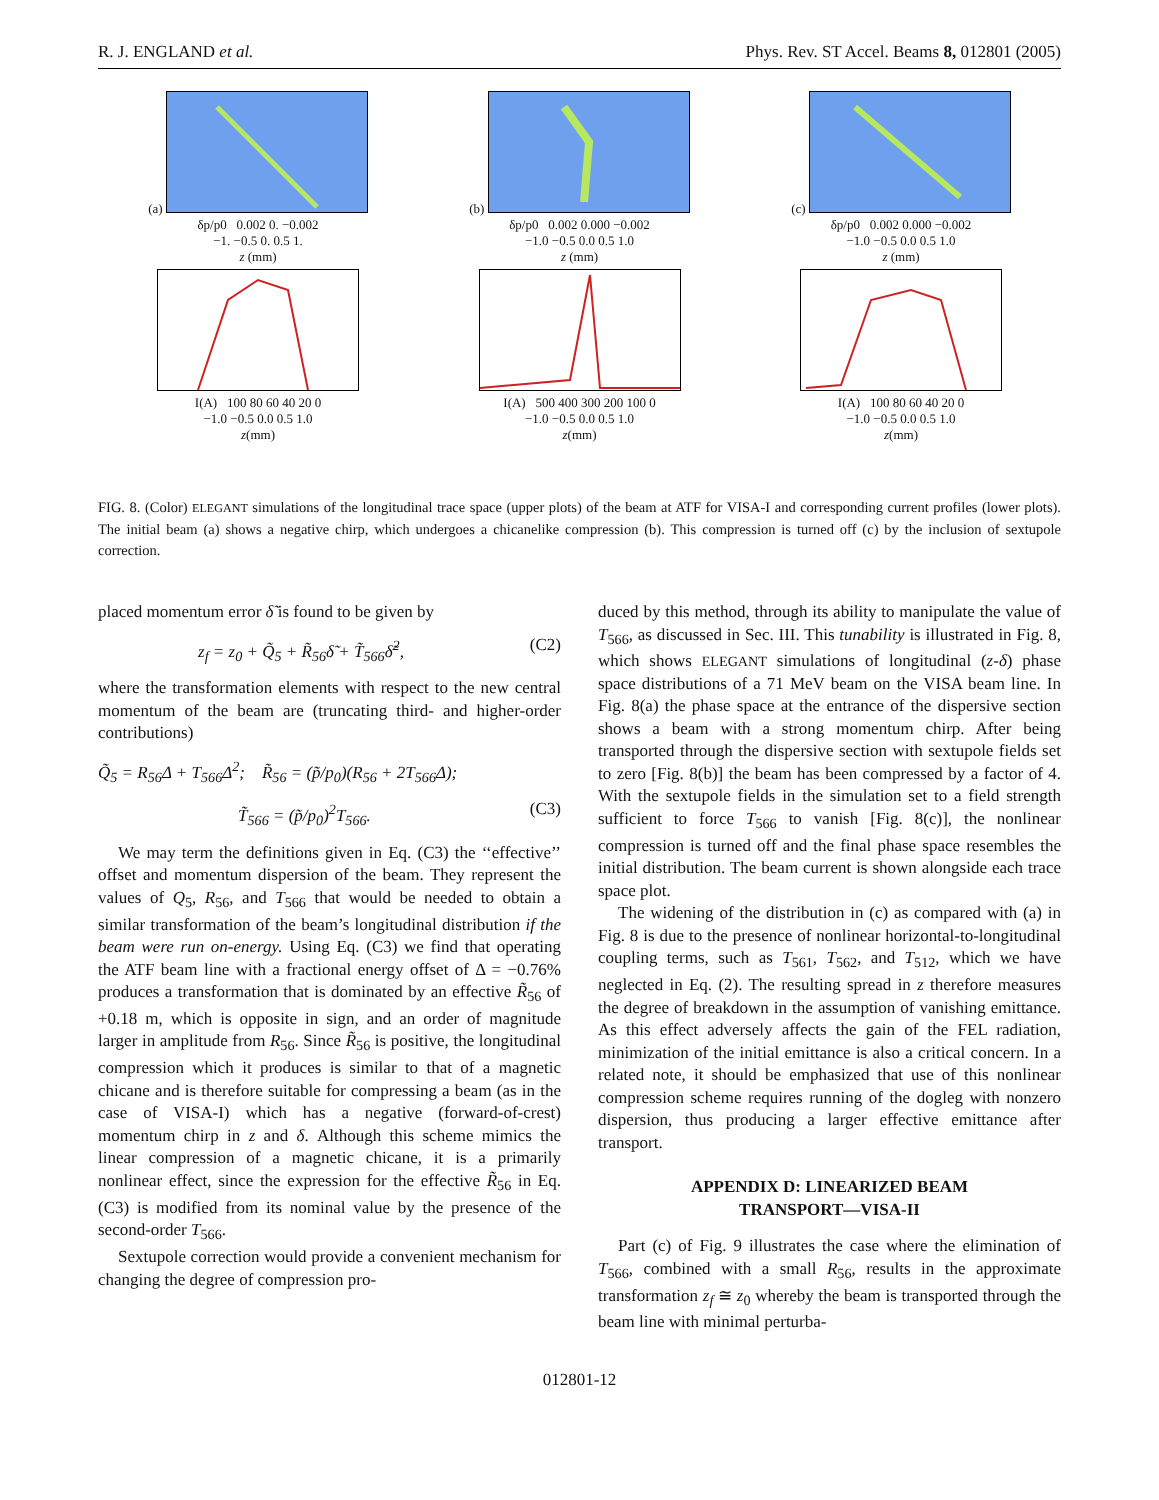R. J. ENGLAND et al. Phys. Rev. ST Accel. Beams 8, 012801 (2005)
(a)
δp/p0 0.002 0. −0.002
−1. −0.5 0. 0.5 1.
z (mm)
I(A) 100 80 60 40 20 0
−1.0 −0.5 0.0 0.5 1.0
z(mm)
(b)
δp/p0 0.002 0.000 −0.002
−1.0 −0.5 0.0 0.5 1.0
z (mm)
I(A) 500 400 300 200 100 0
−1.0 −0.5 0.0 0.5 1.0
z(mm)
(c)
δp/p0 0.002 0.000 −0.002
−1.0 −0.5 0.0 0.5 1.0
z (mm)
I(A) 100 80 60 40 20 0
−1.0 −0.5 0.0 0.5 1.0
z(mm)
FIG. 8. (Color) ELEGANT simulations of the longitudinal trace space (upper plots) of the beam at ATF for VISA-I and corresponding current profiles (lower plots). The initial beam (a) shows a negative chirp, which undergoes a chicanelike compression (b). This compression is turned off (c) by the inclusion of sextupole correction.
placed momentum error δ̃ is found to be given by
z<sub>f</sub> = z<sub>0</sub> + Q̃<sub>5</sub> + R̃<sub>56</sub>δ̃ + T̃<sub>566</sub>δ̃<sup>2</sup>, (C2)
where the transformation elements with respect to the new central momentum of the beam are (truncating third- and higher-order contributions)
Q̃<sub>5</sub> = R<sub>56</sub>Δ + T<sub>566</sub>Δ<sup>2</sup>; R̃<sub>56</sub> = (p̃/p<sub>0</sub>)(R<sub>56</sub> + 2T<sub>566</sub>Δ);
T̃<sub>566</sub> = (p̃/p<sub>0</sub>)<sup>2</sup>T<sub>566</sub>. (C3)
We may term the definitions given in Eq. (C3) the ‘‘effective’’ offset and momentum dispersion of the beam. They represent the values of Q<sub>5</sub>, R<sub>56</sub>, and T<sub>566</sub> that would be needed to obtain a similar transformation of the beam’s longitudinal distribution if the beam were run on-energy. Using Eq. (C3) we find that operating the ATF beam line with a fractional energy offset of Δ = −0.76% produces a transformation that is dominated by an effective R̃<sub>56</sub> of +0.18 m, which is opposite in sign, and an order of magnitude larger in amplitude from R<sub>56</sub>. Since R̃<sub>56</sub> is positive, the longitudinal compression which it produces is similar to that of a magnetic chicane and is therefore suitable for compressing a beam (as in the case of VISA-I) which has a negative (forward-of-crest) momentum chirp in z and δ. Although this scheme mimics the linear compression of a magnetic chicane, it is a primarily nonlinear effect, since the expression for the effective R̃<sub>56</sub> in Eq. (C3) is modified from its nominal value by the presence of the second-order T<sub>566</sub>.
Sextupole correction would provide a convenient mechanism for changing the degree of compression pro-
duced by this method, through its ability to manipulate the value of T<sub>566</sub>, as discussed in Sec. III. This tunability is illustrated in Fig. 8, which shows ELEGANT simulations of longitudinal (z-δ) phase space distributions of a 71 MeV beam on the VISA beam line. In Fig. 8(a) the phase space at the entrance of the dispersive section shows a beam with a strong momentum chirp. After being transported through the dispersive section with sextupole fields set to zero [Fig. 8(b)] the beam has been compressed by a factor of 4. With the sextupole fields in the simulation set to a field strength sufficient to force T<sub>566</sub> to vanish [Fig. 8(c)], the nonlinear compression is turned off and the final phase space resembles the initial distribution. The beam current is shown alongside each trace space plot.
The widening of the distribution in (c) as compared with (a) in Fig. 8 is due to the presence of nonlinear horizontal-to-longitudinal coupling terms, such as T<sub>561</sub>, T<sub>562</sub>, and T<sub>512</sub>, which we have neglected in Eq. (2). The resulting spread in z therefore measures the degree of breakdown in the assumption of vanishing emittance. As this effect adversely affects the gain of the FEL radiation, minimization of the initial emittance is also a critical concern. In a related note, it should be emphasized that use of this nonlinear compression scheme requires running of the dogleg with nonzero dispersion, thus producing a larger effective emittance after transport.
APPENDIX D: LINEARIZED BEAM
TRANSPORT—VISA-II
Part (c) of Fig. 9 illustrates the case where the elimination of T<sub>566</sub>, combined with a small R<sub>56</sub>, results in the approximate transformation z<sub>f</sub> ≅ z<sub>0</sub> whereby the beam is transported through the beam line with minimal perturba-
012801-12